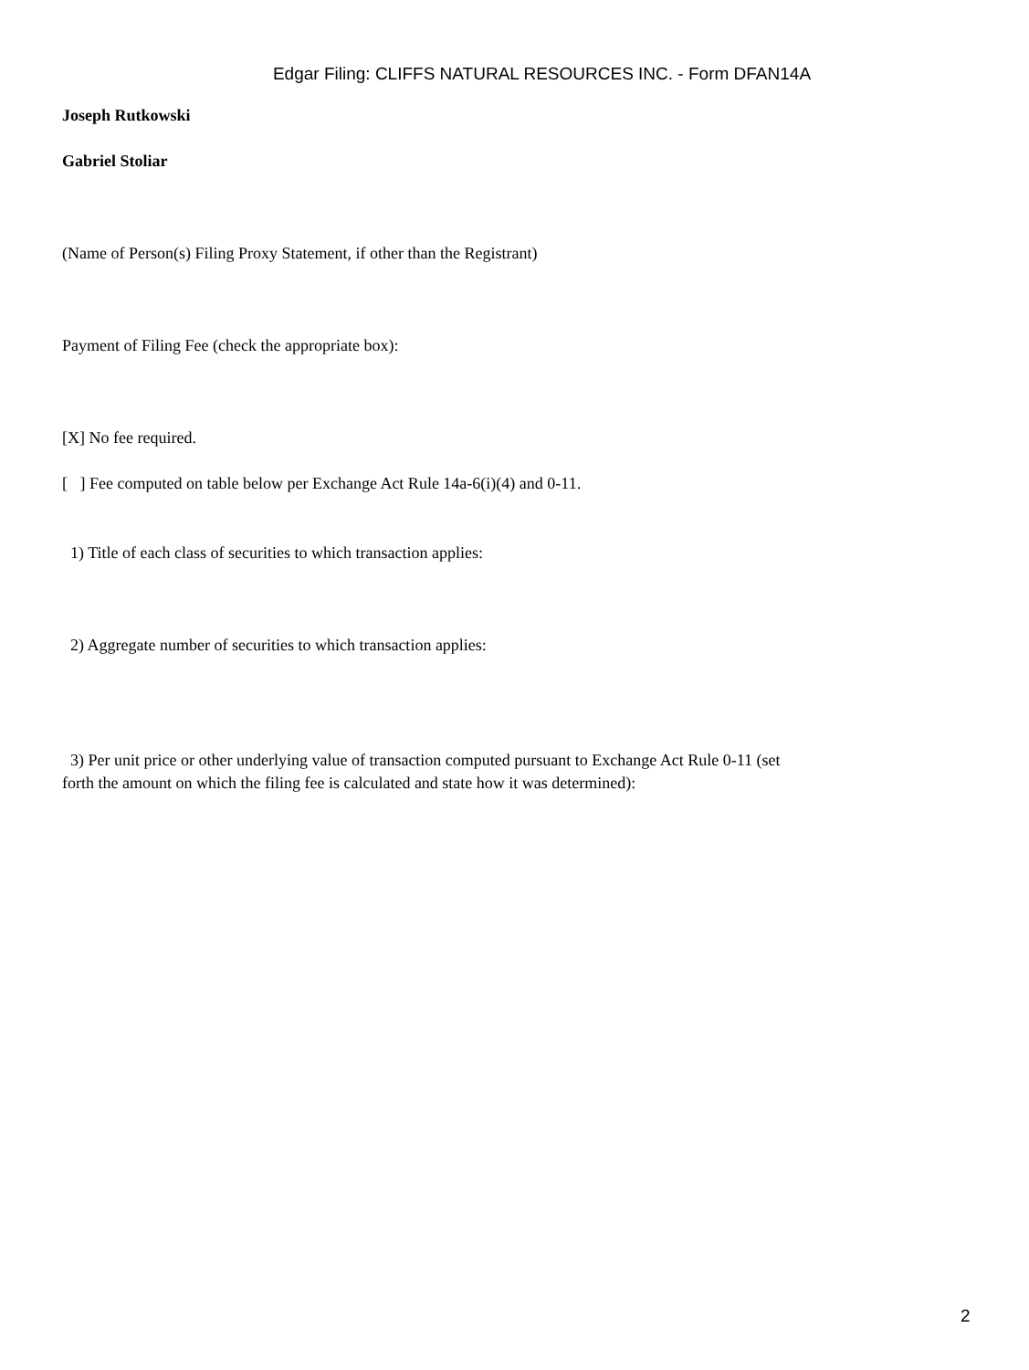Edgar Filing: CLIFFS NATURAL RESOURCES INC. - Form DFAN14A
Joseph Rutkowski
Gabriel Stoliar
(Name of Person(s) Filing Proxy Statement, if other than the Registrant)
Payment of Filing Fee (check the appropriate box):
[X] No fee required.
[ ] Fee computed on table below per Exchange Act Rule 14a-6(i)(4) and 0-11.
1) Title of each class of securities to which transaction applies:
2) Aggregate number of securities to which transaction applies:
3) Per unit price or other underlying value of transaction computed pursuant to Exchange Act Rule 0-11 (set forth the amount on which the filing fee is calculated and state how it was determined):
2